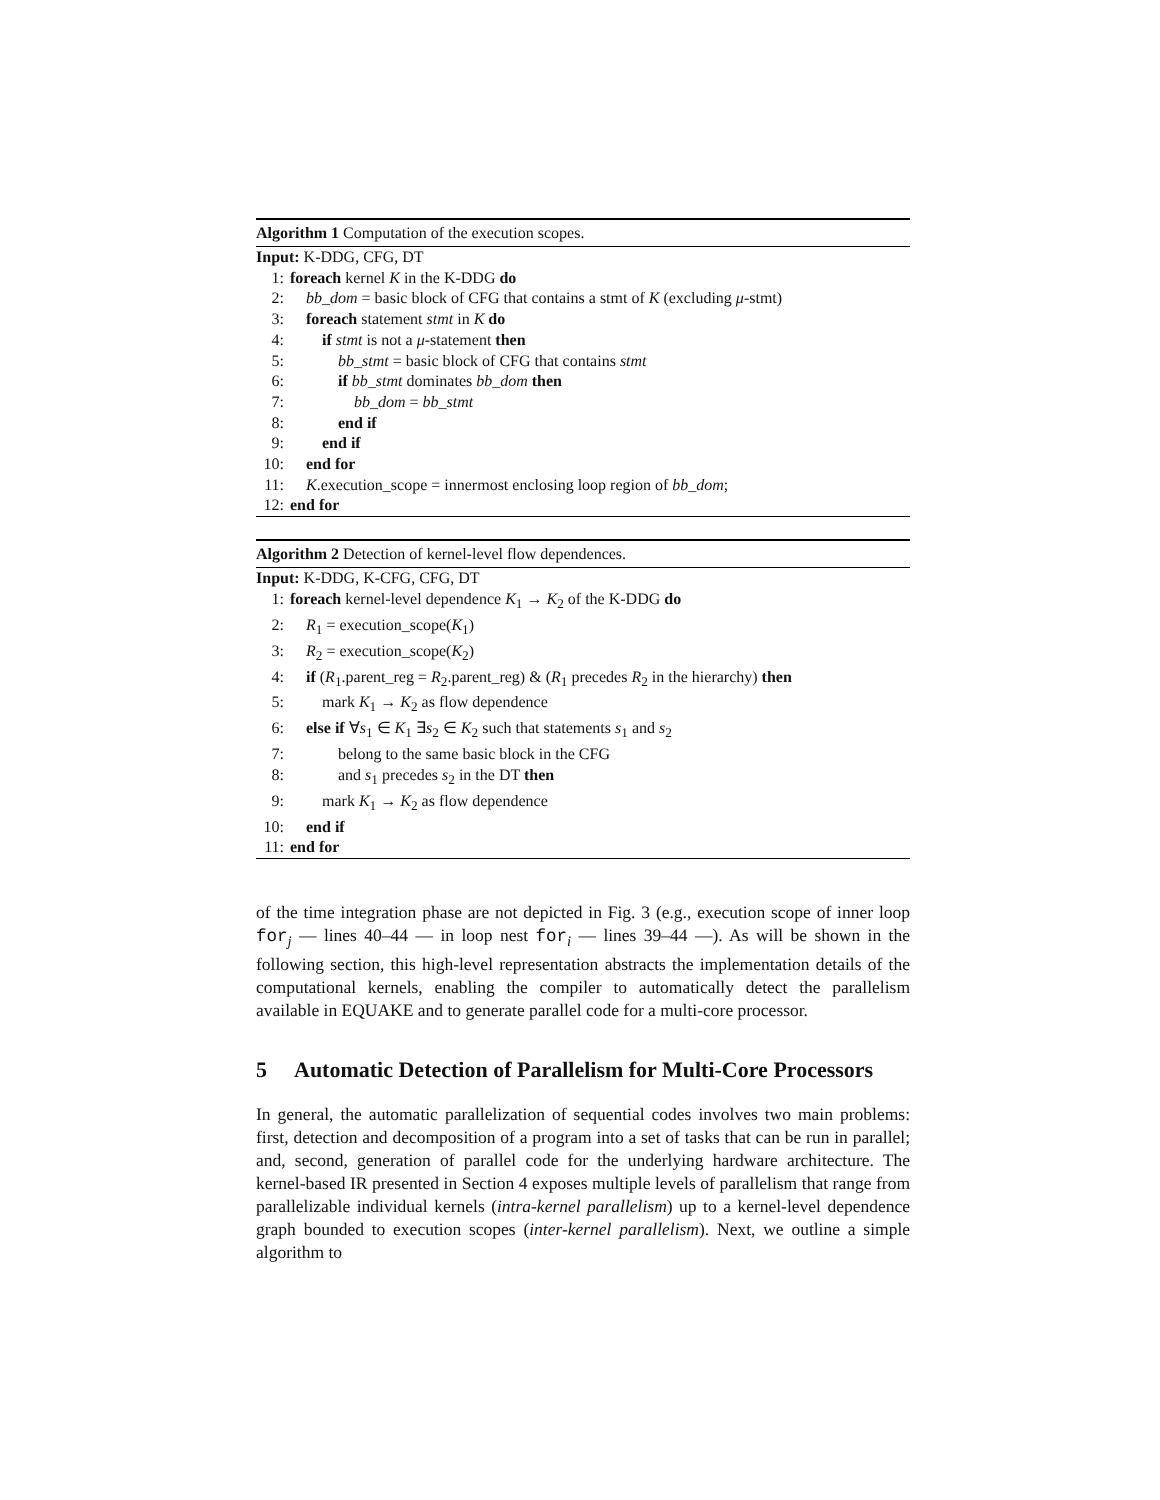Algorithm 1 Computation of the execution scopes.
Input: K-DDG, CFG, DT
1: foreach kernel K in the K-DDG do
2: bb_dom = basic block of CFG that contains a stmt of K (excluding μ-stmt)
3: foreach statement stmt in K do
4:  if stmt is not a μ-statement then
5:   bb_stmt = basic block of CFG that contains stmt
6:   if bb_stmt dominates bb_dom then
7:    bb_dom = bb_stmt
8:   end if
9:  end if
10: end for
11: K.execution_scope = innermost enclosing loop region of bb_dom;
12: end for
Algorithm 2 Detection of kernel-level flow dependences.
Input: K-DDG, K-CFG, CFG, DT
1: foreach kernel-level dependence K<sub>1</sub> → K<sub>2</sub> of the K-DDG do
2: R<sub>1</sub> = execution_scope(K<sub>1</sub>)
3: R<sub>2</sub> = execution_scope(K<sub>2</sub>)
4: if (R<sub>1</sub>.parent_reg = R<sub>2</sub>.parent_reg) & (R<sub>1</sub> precedes R<sub>2</sub> in the hierarchy) then
5:  mark K<sub>1</sub> → K<sub>2</sub> as flow dependence
6: else if ∀s<sub>1</sub> ∈ K<sub>1</sub> ∃s<sub>2</sub> ∈ K<sub>2</sub> such that statements s<sub>1</sub> and s<sub>2</sub>
7:   belong to the same basic block in the CFG
8:   and s<sub>1</sub> precedes s<sub>2</sub> in the DT then
9:  mark K<sub>1</sub> → K<sub>2</sub> as flow dependence
10: end if
11: end for
of the time integration phase are not depicted in Fig. 3 (e.g., execution scope of inner loop for<sub>j</sub> — lines 40–44 — in loop nest for<sub>i</sub> — lines 39–44 —). As will be shown in the following section, this high-level representation abstracts the implementation details of the computational kernels, enabling the compiler to automatically detect the parallelism available in EQUAKE and to generate parallel code for a multi-core processor.
5 Automatic Detection of Parallelism for Multi-Core Processors
In general, the automatic parallelization of sequential codes involves two main problems: first, detection and decomposition of a program into a set of tasks that can be run in parallel; and, second, generation of parallel code for the underlying hardware architecture. The kernel-based IR presented in Section 4 exposes multiple levels of parallelism that range from parallelizable individual kernels (intra-kernel parallelism) up to a kernel-level dependence graph bounded to execution scopes (inter-kernel parallelism). Next, we outline a simple algorithm to